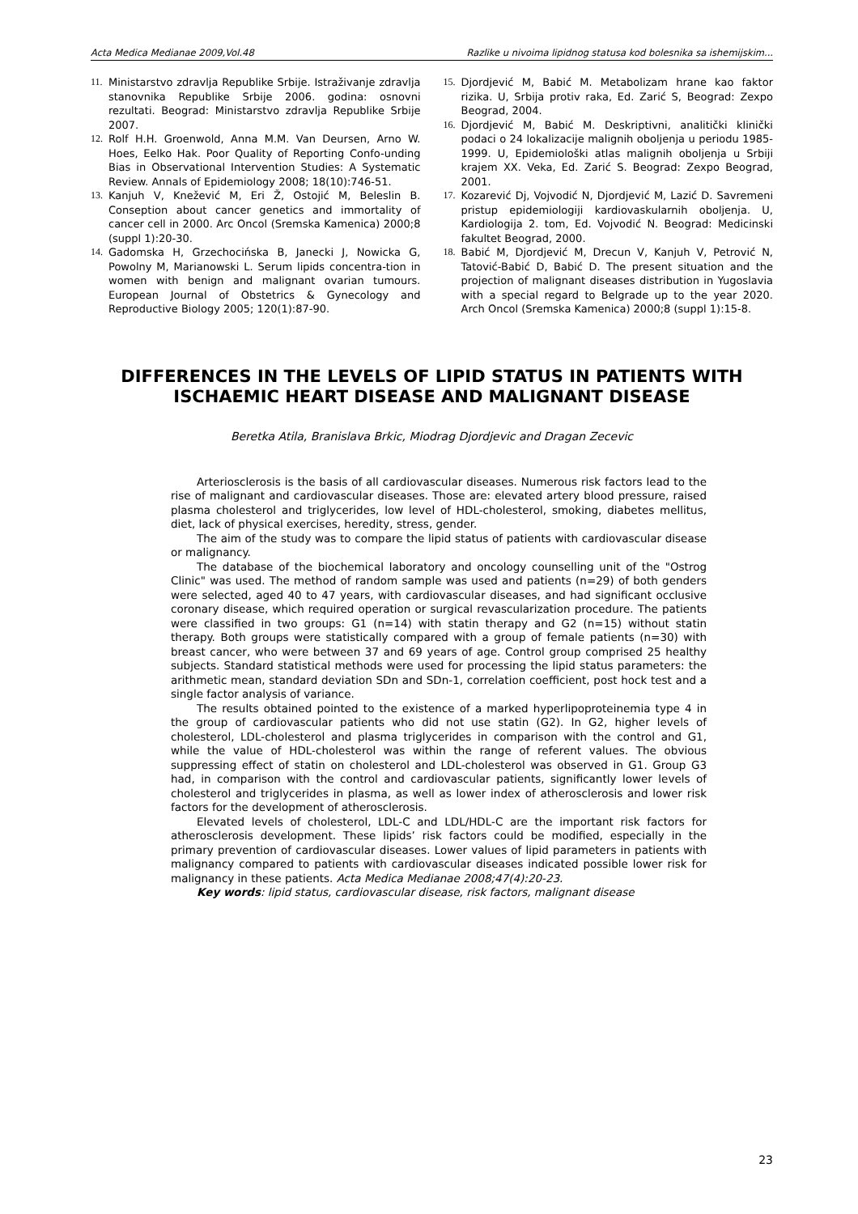Acta Medica Medianae 2009,Vol.48 Razlike u nivoima lipidnog statusa kod bolesnika sa ishemijskim...
11. Ministarstvo zdravlja Republike Srbije. Istraživanje zdravlja stanovnika Republike Srbije 2006. godina: osnovni rezultati. Beograd: Ministarstvo zdravlja Republike Srbije 2007.
12. Rolf H.H. Groenwold, Anna M.M. Van Deursen, Arno W. Hoes, Eelko Hak. Poor Quality of Reporting Confo-unding Bias in Observational Intervention Studies: A Systematic Review. Annals of Epidemiology 2008; 18(10):746-51.
13. Kanjuh V, Knežević M, Eri Ž, Ostojić M, Beleslin B. Conseption about cancer genetics and immortality of cancer cell in 2000. Arc Oncol (Sremska Kamenica) 2000;8 (suppl 1):20-30.
14. Gadomska H, Grzechocińska B, Janecki J, Nowicka G, Powolny M, Marianowski L. Serum lipids concentra-tion in women with benign and malignant ovarian tumours. European Journal of Obstetrics & Gynecology and Reproductive Biology 2005; 120(1):87-90.
15. Djordjević M, Babić M. Metabolizam hrane kao faktor rizika. U, Srbija protiv raka, Ed. Zarić S, Beograd: Zexpo Beograd, 2004.
16. Djordjević M, Babić M. Deskriptivni, analitički klinički podaci o 24 lokalizacije malignih oboljenja u periodu 1985-1999. U, Epidemiološki atlas malignih oboljenja u Srbiji krajem XX. Veka, Ed. Zarić S. Beograd: Zexpo Beograd, 2001.
17. Kozarević Dj, Vojvodić N, Djordjević M, Lazić D. Savremeni pristup epidemiologiji kardiovaskularnih oboljenja. U, Kardiologija 2. tom, Ed. Vojvodić N. Beograd: Medicinski fakultet Beograd, 2000.
18. Babić M, Djordjević M, Drecun V, Kanjuh V, Petrović N, Tatović-Babić D, Babić D. The present situation and the projection of malignant diseases distribution in Yugoslavia with a special regard to Belgrade up to the year 2020. Arch Oncol (Sremska Kamenica) 2000;8 (suppl 1):15-8.
DIFFERENCES IN THE LEVELS OF LIPID STATUS IN PATIENTS WITH ISCHAEMIC HEART DISEASE AND MALIGNANT DISEASE
Beretka Atila, Branislava Brkic, Miodrag Djordjevic and Dragan Zecevic
Arteriosclerosis is the basis of all cardiovascular diseases. Numerous risk factors lead to the rise of malignant and cardiovascular diseases. Those are: elevated artery blood pressure, raised plasma cholesterol and triglycerides, low level of HDL-cholesterol, smoking, diabetes mellitus, diet, lack of physical exercises, heredity, stress, gender.
The aim of the study was to compare the lipid status of patients with cardiovascular disease or malignancy.
The database of the biochemical laboratory and oncology counselling unit of the "Ostrog Clinic" was used. The method of random sample was used and patients (n=29) of both genders were selected, aged 40 to 47 years, with cardiovascular diseases, and had significant occlusive coronary disease, which required operation or surgical revascularization procedure. The patients were classified in two groups: G1 (n=14) with statin therapy and G2 (n=15) without statin therapy. Both groups were statistically compared with a group of female patients (n=30) with breast cancer, who were between 37 and 69 years of age. Control group comprised 25 healthy subjects. Standard statistical methods were used for processing the lipid status parameters: the arithmetic mean, standard deviation SDn and SDn-1, correlation coefficient, post hock test and a single factor analysis of variance.
The results obtained pointed to the existence of a marked hyperlipoproteinemia type 4 in the group of cardiovascular patients who did not use statin (G2). In G2, higher levels of cholesterol, LDL-cholesterol and plasma triglycerides in comparison with the control and G1, while the value of HDL-cholesterol was within the range of referent values. The obvious suppressing effect of statin on cholesterol and LDL-cholesterol was observed in G1. Group G3 had, in comparison with the control and cardiovascular patients, significantly lower levels of cholesterol and triglycerides in plasma, as well as lower index of atherosclerosis and lower risk factors for the development of atherosclerosis.
Elevated levels of cholesterol, LDL-C and LDL/HDL-C are the important risk factors for atherosclerosis development. These lipids’ risk factors could be modified, especially in the primary prevention of cardiovascular diseases. Lower values of lipid parameters in patients with malignancy compared to patients with cardiovascular diseases indicated possible lower risk for malignancy in these patients. Acta Medica Medianae 2008;47(4):20-23.
Key words: lipid status, cardiovascular disease, risk factors, malignant disease
23